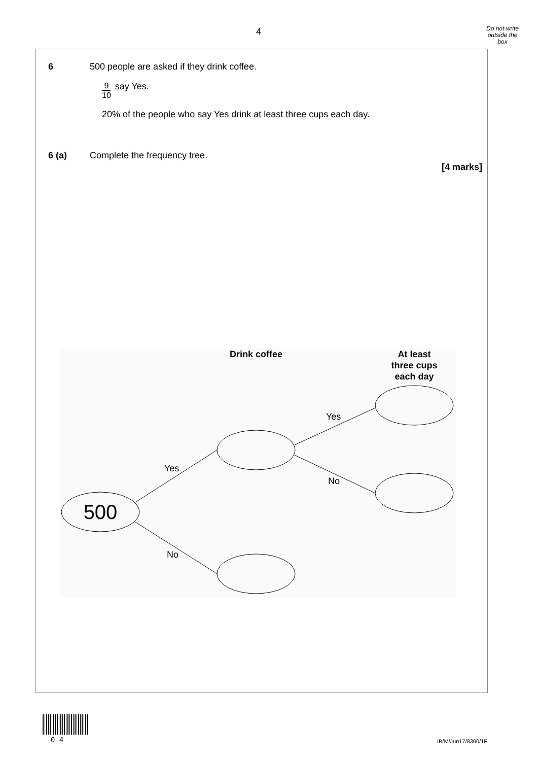4
Do not write outside the box
6 500 people are asked if they drink coffee.
9 10 say Yes.
20% of the people who say Yes drink at least three cups each day.
6 (a) Complete the frequency tree.
[4 marks]
Drink coffee
At least
three cups
each day
500
Yes
No
Yes
No
0 4 IB/M/Jun17/8300/1F